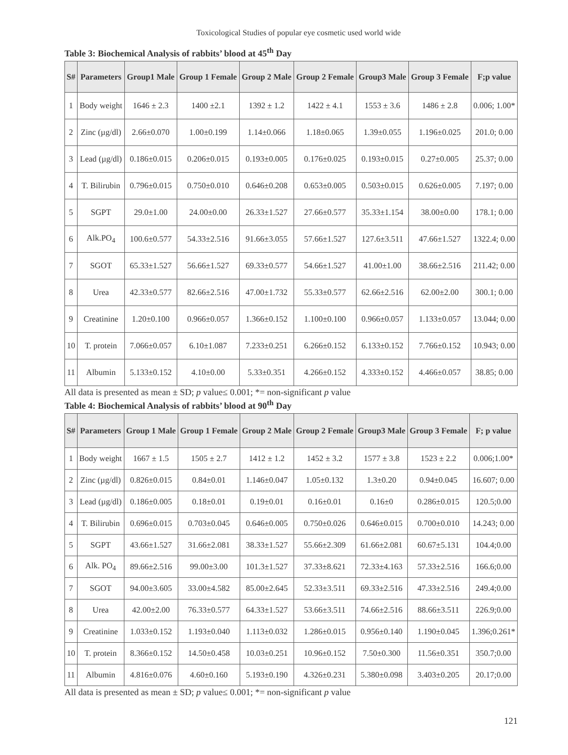Toxicological Studies of popular eye cosmetic used world wide
Table 3: Biochemical Analysis of rabbits’ blood at 45<sup>th</sup> Day
| S# | Parameters | Group1 Male | Group 1 Female | Group 2 Male | Group 2 Female | Group3 Male | Group 3 Female | F;p value |
| --- | --- | --- | --- | --- | --- | --- | --- | --- |
| 1 | Body weight | 1646 ± 2.3 | 1400 ±2.1 | 1392 ± 1.2 | 1422 ± 4.1 | 1553 ± 3.6 | 1486 ± 2.8 | 0.006; 1.00* |
| 2 | Zinc (µg/dl) | 2.66±0.070 | 1.00±0.199 | 1.14±0.066 | 1.18±0.065 | 1.39±0.055 | 1.196±0.025 | 201.0; 0.00 |
| 3 | Lead (µg/dl) | 0.186±0.015 | 0.206±0.015 | 0.193±0.005 | 0.176±0.025 | 0.193±0.015 | 0.27±0.005 | 25.37; 0.00 |
| 4 | T. Bilirubin | 0.796±0.015 | 0.750±0.010 | 0.646±0.208 | 0.653±0.005 | 0.503±0.015 | 0.626±0.005 | 7.197; 0.00 |
| 5 | SGPT | 29.0±1.00 | 24.00±0.00 | 26.33±1.527 | 27.66±0.577 | 35.33±1.154 | 38.00±0.00 | 178.1; 0.00 |
| 6 | Alk.PO<sub>4</sub> | 100.6±0.577 | 54.33±2.516 | 91.66±3.055 | 57.66±1.527 | 127.6±3.511 | 47.66±1.527 | 1322.4; 0.00 |
| 7 | SGOT | 65.33±1.527 | 56.66±1.527 | 69.33±0.577 | 54.66±1.527 | 41.00±1.00 | 38.66±2.516 | 211.42; 0.00 |
| 8 | Urea | 42.33±0.577 | 82.66±2.516 | 47.00±1.732 | 55.33±0.577 | 62.66±2.516 | 62.00±2.00 | 300.1; 0.00 |
| 9 | Creatinine | 1.20±0.100 | 0.966±0.057 | 1.366±0.152 | 1.100±0.100 | 0.966±0.057 | 1.133±0.057 | 13.044; 0.00 |
| 10 | T. protein | 7.066±0.057 | 6.10±1.087 | 7.233±0.251 | 6.266±0.152 | 6.133±0.152 | 7.766±0.152 | 10.943; 0.00 |
| 11 | Albumin | 5.133±0.152 | 4.10±0.00 | 5.33±0.351 | 4.266±0.152 | 4.333±0.152 | 4.466±0.057 | 38.85; 0.00 |
All data is presented as mean ± SD; p value≤ 0.001; *= non-significant p value
Table 4: Biochemical Analysis of rabbits’ blood at 90<sup>th</sup> Day
| S# | Parameters | Group 1 Male | Group 1 Female | Group 2 Male | Group 2 Female | Group3 Male | Group 3 Female | F; p value |
| --- | --- | --- | --- | --- | --- | --- | --- | --- |
| 1 | Body weight | 1667 ± 1.5 | 1505 ± 2.7 | 1412 ± 1.2 | 1452 ± 3.2 | 1577 ± 3.8 | 1523 ± 2.2 | 0.006;1.00* |
| 2 | Zinc (µg/dl) | 0.826±0.015 | 0.84±0.01 | 1.146±0.047 | 1.05±0.132 | 1.3±0.20 | 0.94±0.045 | 16.607; 0.00 |
| 3 | Lead (µg/dl) | 0.186±0.005 | 0.18±0.01 | 0.19±0.01 | 0.16±0.01 | 0.16±0 | 0.286±0.015 | 120.5;0.00 |
| 4 | T. Bilirubin | 0.696±0.015 | 0.703±0.045 | 0.646±0.005 | 0.750±0.026 | 0.646±0.015 | 0.700±0.010 | 14.243; 0.00 |
| 5 | SGPT | 43.66±1.527 | 31.66±2.081 | 38.33±1.527 | 55.66±2.309 | 61.66±2.081 | 60.67±5.131 | 104.4;0.00 |
| 6 | Alk. PO<sub>4</sub> | 89.66±2.516 | 99.00±3.00 | 101.3±1.527 | 37.33±8.621 | 72.33±4.163 | 57.33±2.516 | 166.6;0.00 |
| 7 | SGOT | 94.00±3.605 | 33.00±4.582 | 85.00±2.645 | 52.33±3.511 | 69.33±2.516 | 47.33±2.516 | 249.4;0.00 |
| 8 | Urea | 42.00±2.00 | 76.33±0.577 | 64.33±1.527 | 53.66±3.511 | 74.66±2.516 | 88.66±3.511 | 226.9;0.00 |
| 9 | Creatinine | 1.033±0.152 | 1.193±0.040 | 1.113±0.032 | 1.286±0.015 | 0.956±0.140 | 1.190±0.045 | 1.396;0.261* |
| 10 | T. protein | 8.366±0.152 | 14.50±0.458 | 10.03±0.251 | 10.96±0.152 | 7.50±0.300 | 11.56±0.351 | 350.7;0.00 |
| 11 | Albumin | 4.816±0.076 | 4.60±0.160 | 5.193±0.190 | 4.326±0.231 | 5.380±0.098 | 3.403±0.205 | 20.17;0.00 |
All data is presented as mean ± SD; p value≤ 0.001; *= non-significant p value
121